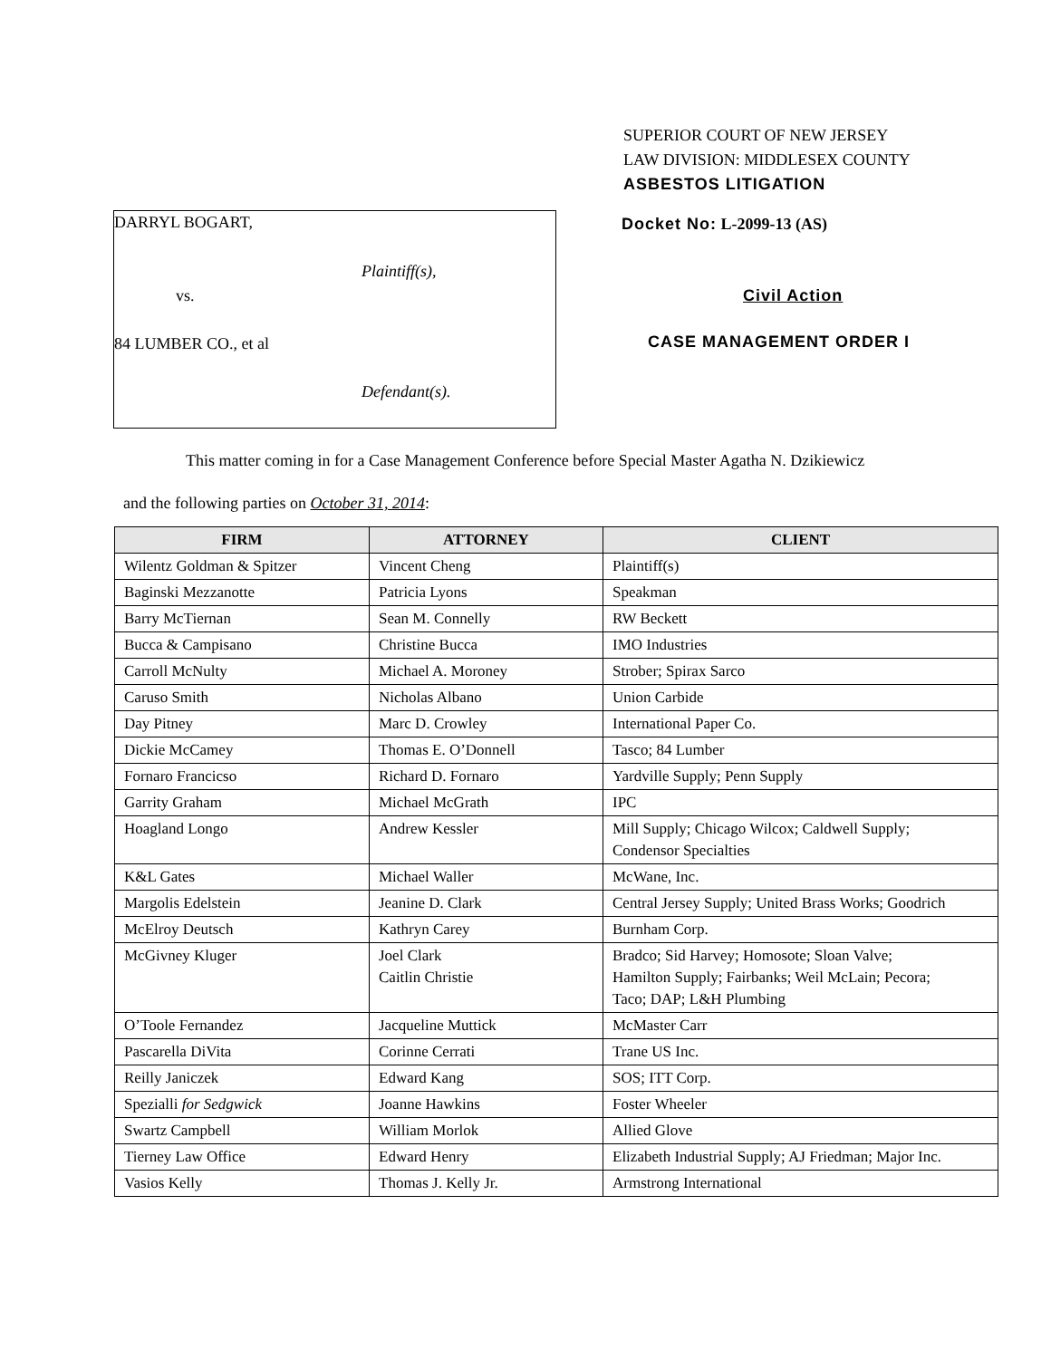SUPERIOR COURT OF NEW JERSEY
LAW DIVISION: MIDDLESEX COUNTY
ASBESTOS LITIGATION
DARRYL BOGART,
Plaintiff(s),
vs.
84 LUMBER CO., et al
Defendant(s).
Docket No: L-2099-13 (AS)
Civil Action
CASE MANAGEMENT ORDER I
This matter coming in for a Case Management Conference before Special Master Agatha N. Dzikiewicz
and the following parties on October 31, 2014:
| FIRM | ATTORNEY | CLIENT |
| --- | --- | --- |
| Wilentz Goldman & Spitzer | Vincent Cheng | Plaintiff(s) |
| Baginski Mezzanotte | Patricia Lyons | Speakman |
| Barry McTiernan | Sean M. Connelly | RW Beckett |
| Bucca & Campisano | Christine Bucca | IMO Industries |
| Carroll McNulty | Michael A. Moroney | Strober; Spirax Sarco |
| Caruso Smith | Nicholas Albano | Union Carbide |
| Day Pitney | Marc D. Crowley | International Paper Co. |
| Dickie McCamey | Thomas E. O’Donnell | Tasco; 84 Lumber |
| Fornaro Francicso | Richard D. Fornaro | Yardville Supply; Penn Supply |
| Garrity Graham | Michael McGrath | IPC |
| Hoagland Longo | Andrew Kessler | Mill Supply; Chicago Wilcox; Caldwell Supply; Condensor Specialties |
| K&L Gates | Michael Waller | McWane, Inc. |
| Margolis Edelstein | Jeanine D. Clark | Central Jersey Supply; United Brass Works; Goodrich |
| McElroy Deutsch | Kathryn Carey | Burnham Corp. |
| McGivney Kluger | Joel Clark Caitlin Christie | Bradco; Sid Harvey; Homosote; Sloan Valve; Hamilton Supply; Fairbanks; Weil McLain; Pecora; Taco; DAP; L&H Plumbing |
| O’Toole Fernandez | Jacqueline Muttick | McMaster Carr |
| Pascarella DiVita | Corinne Cerrati | Trane US Inc. |
| Reilly Janiczek | Edward Kang | SOS; ITT Corp. |
| Spezialli for Sedgwick | Joanne Hawkins | Foster Wheeler |
| Swartz Campbell | William Morlok | Allied Glove |
| Tierney Law Office | Edward Henry | Elizabeth Industrial Supply; AJ Friedman; Major Inc. |
| Vasios Kelly | Thomas J. Kelly Jr. | Armstrong International |